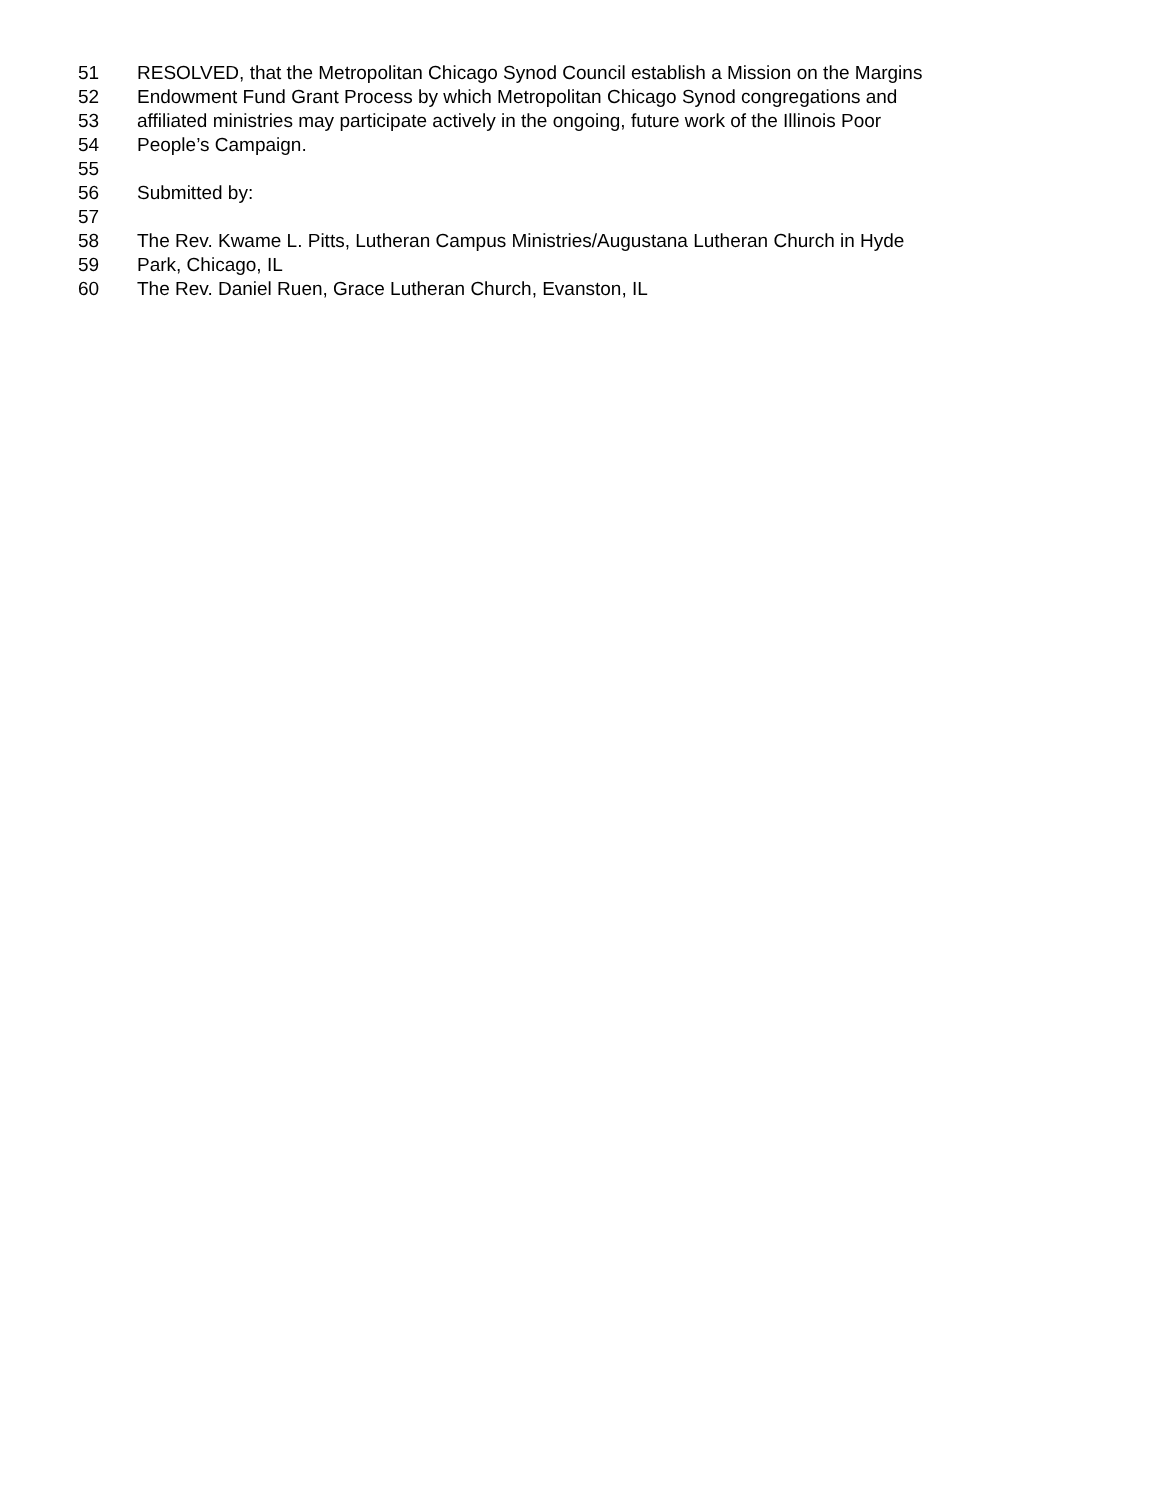51 RESOLVED, that the Metropolitan Chicago Synod Council establish a Mission on the Margins
52 Endowment Fund Grant Process by which Metropolitan Chicago Synod congregations and
53 affiliated ministries may participate actively in the ongoing, future work of the Illinois Poor
54 People’s Campaign.
55
56 Submitted by:
57
58 The Rev. Kwame L. Pitts, Lutheran Campus Ministries/Augustana Lutheran Church in Hyde
59 Park, Chicago, IL
60 The Rev. Daniel Ruen, Grace Lutheran Church, Evanston, IL